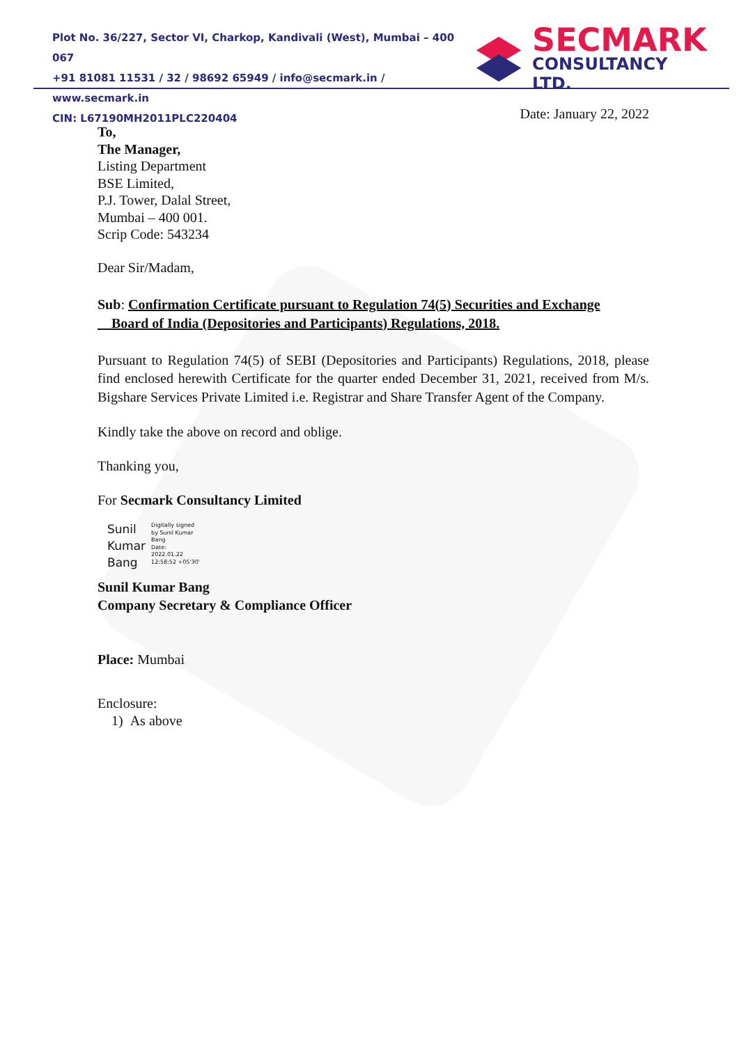Plot No. 36/227, Sector VI, Charkop, Kandivali (West), Mumbai – 400 067
+91 81081 11531 / 32 / 98692 65949 / info@secmark.in / www.secmark.in
CIN: L67190MH2011PLC220404
SECMARK
CONSULTANCY LTD.
Date: January 22, 2022
To,
The Manager,
Listing Department
BSE Limited,
P.J. Tower, Dalal Street,
Mumbai – 400 001.
Scrip Code: 543234
Dear Sir/Madam,
Sub: Confirmation Certificate pursuant to Regulation 74(5) Securities and Exchange
Board of India (Depositories and Participants) Regulations, 2018.
Pursuant to Regulation 74(5) of SEBI (Depositories and Participants) Regulations, 2018, please find enclosed herewith Certificate for the quarter ended December 31, 2021, received from M/s. Bigshare Services Private Limited i.e. Registrar and Share Transfer Agent of the Company.
Kindly take the above on record and oblige.
Thanking you,
For Secmark Consultancy Limited
Sunil
Kumar
Bang
Digitally signed
by Sunil Kumar
Bang
Date:
2022.01.22
12:58:52 +05'30'
Sunil Kumar Bang
Company Secretary & Compliance Officer
Place: Mumbai
Enclosure:
1) As above